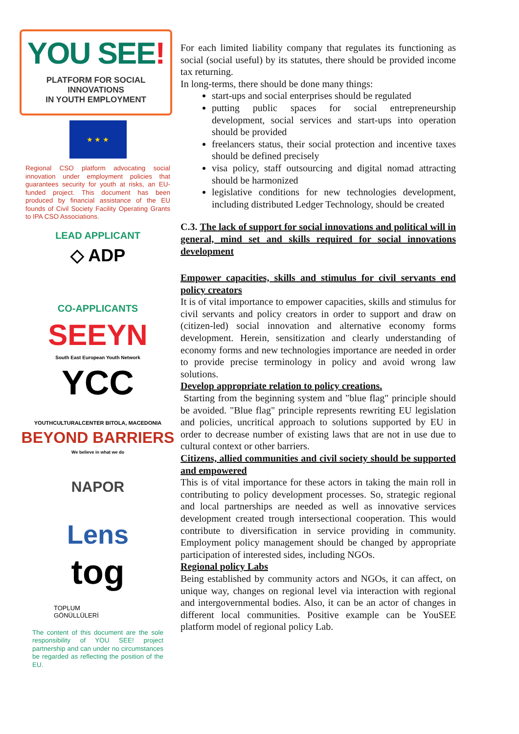YOU SEE!
PLATFORM FOR SOCIAL INNOVATIONS
IN YOUTH EMPLOYMENT
★ ★ ★
Regional CSO platform advocating social innovation under employment policies that guarantees security for youth at risks, an EU-funded project. This document has been produced by financial assistance of the EU founds of Civil Society Facility Operating Grants to IPA CSO Associations.
LEAD APPLICANT
◇ ADP
CO-APPLICANTS
SEEYN
South East European Youth Network
YCC
YOUTHCULTURALCENTER BITOLA, MACEDONIA
BEYOND BARRIERS
We believe in what we do
NAPOR
Lens
tog
TOPLUM
GÖNÜLLÜLERİ
The content of this document are the sole responsibility of YOU SEE! project partnership and can under no circumstances be regarded as reflecting the position of the EU.
For each limited liability company that regulates its functioning as social (social useful) by its statutes, there should be provided income tax returning.
In long-terms, there should be done many things:
start-ups and social enterprises should be regulated
putting public spaces for social entrepreneurship development, social services and start-ups into operation should be provided
freelancers status, their social protection and incentive taxes should be defined precisely
visa policy, staff outsourcing and digital nomad attracting should be harmonized
legislative conditions for new technologies development, including distributed Ledger Technology, should be created
C.3. The lack of support for social innovations and political will in general, mind set and skills required for social innovations development
Empower capacities, skills and stimulus for civil servants end policy creators
It is of vital importance to empower capacities, skills and stimulus for civil servants and policy creators in order to support and draw on (citizen-led) social innovation and alternative economy forms development. Herein, sensitization and clearly understanding of economy forms and new technologies importance are needed in order to provide precise terminology in policy and avoid wrong law solutions.
Develop appropriate relation to policy creations.
Starting from the beginning system and "blue flag" principle should be avoided. "Blue flag" principle represents rewriting EU legislation and policies, uncritical approach to solutions supported by EU in order to decrease number of existing laws that are not in use due to cultural context or other barriers.
Citizens, allied communities and civil society should be supported and empowered
This is of vital importance for these actors in taking the main roll in contributing to policy development processes. So, strategic regional and local partnerships are needed as well as innovative services development created trough intersectional cooperation. This would contribute to diversification in service providing in community. Employment policy management should be changed by appropriate participation of interested sides, including NGOs.
Regional policy Labs
Being established by community actors and NGOs, it can affect, on unique way, changes on regional level via interaction with regional and intergovernmental bodies. Also, it can be an actor of changes in different local communities. Positive example can be YouSEE platform model of regional policy Lab.